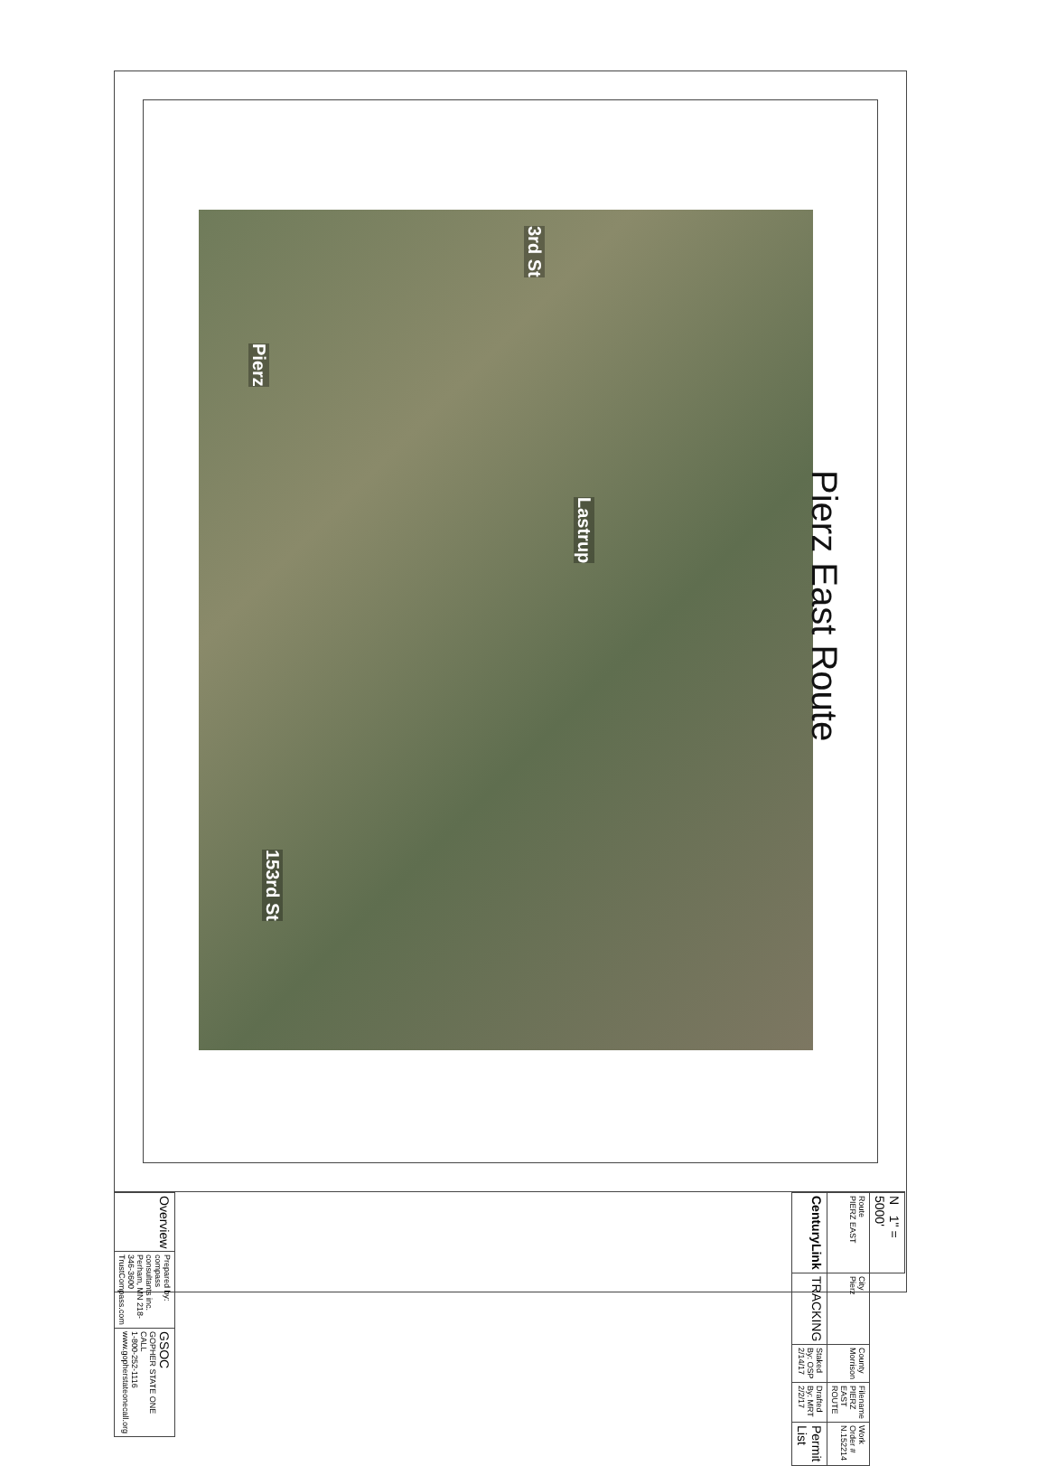Pierz East Route
Pierz
Lastrup
153rd St
3rd St
| N 1" = 5000' | | | | |
| Route PIERZ EAST | City Pierz | County Morrison | Filename PIERZ EAST ROUTE | Work Order # N.152214 |
| CenturyLink | TRACKING | Staked By: OSP 2/14/17 | Drafted By: MRT 2/2/17 | Permit List |
| Overview | Prepared by: compass consultants inc. Perham, MN 218-346-3600 TrustCompass.com | GSOC GOPHER STATE ONE CALL 1-800-252-1116 www.gopherstateonecall.org |